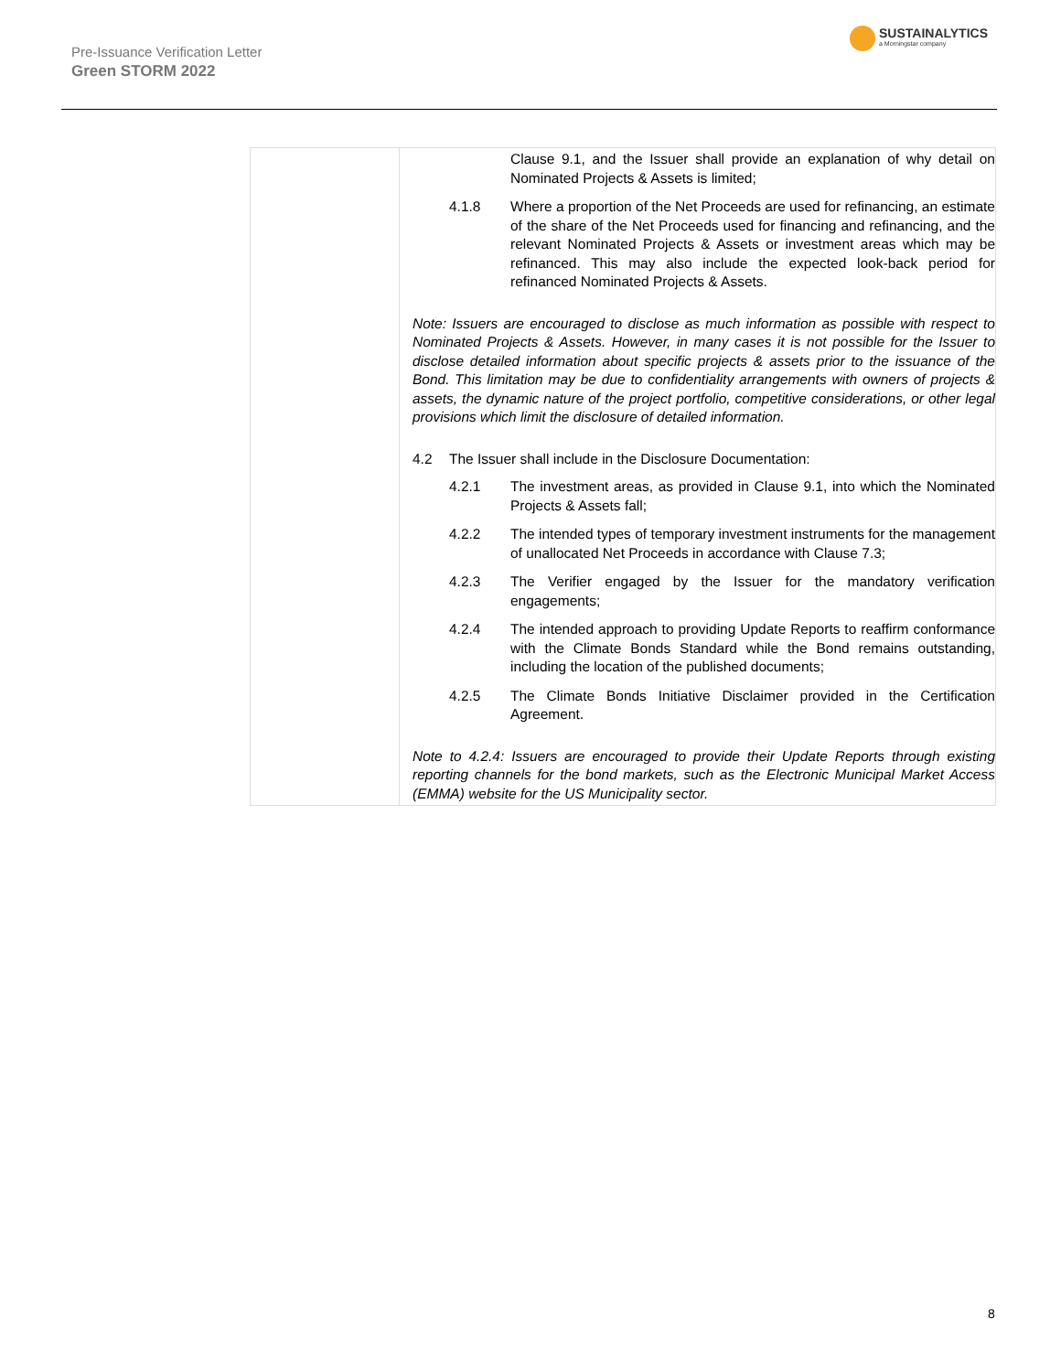Pre-Issuance Verification Letter
Green STORM 2022
SUSTAINALYTICS
a Morningstar company
| | Clause 9.1, and the Issuer shall provide an explanation of why detail on Nominated Projects & Assets is limited; 4.1.8 Where a proportion of the Net Proceeds are used for refinancing, an estimate of the share of the Net Proceeds used for financing and refinancing, and the relevant Nominated Projects & Assets or investment areas which may be refinanced. This may also include the expected look-back period for refinanced Nominated Projects & Assets. Note: Issuers are encouraged to disclose as much information as possible with respect to Nominated Projects & Assets. However, in many cases it is not possible for the Issuer to disclose detailed information about specific projects & assets prior to the issuance of the Bond. This limitation may be due to confidentiality arrangements with owners of projects & assets, the dynamic nature of the project portfolio, competitive considerations, or other legal provisions which limit the disclosure of detailed information. 4.2 The Issuer shall include in the Disclosure Documentation: 4.2.1 The investment areas, as provided in Clause 9.1, into which the Nominated Projects & Assets fall; 4.2.2 The intended types of temporary investment instruments for the management of unallocated Net Proceeds in accordance with Clause 7.3; 4.2.3 The Verifier engaged by the Issuer for the mandatory verification engagements; 4.2.4 The intended approach to providing Update Reports to reaffirm conformance with the Climate Bonds Standard while the Bond remains outstanding, including the location of the published documents; 4.2.5 The Climate Bonds Initiative Disclaimer provided in the Certification Agreement. Note to 4.2.4: Issuers are encouraged to provide their Update Reports through existing reporting channels for the bond markets, such as the Electronic Municipal Market Access (EMMA) website for the US Municipality sector. |
8